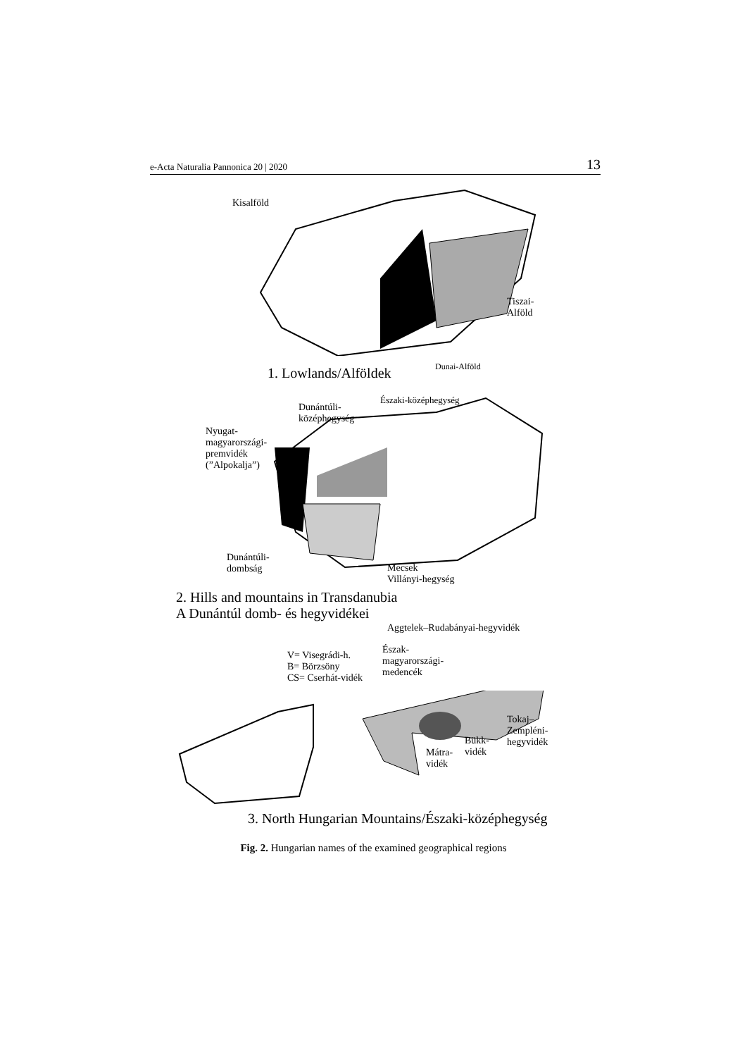e-Acta Naturalia Pannonica 20 | 2020 13
Kisalföld
Tiszai-
Alföld
Dunai-Alföld
1. Lowlands/Alföldek
Dunántúli-
középhegység
Északi-középhegység
Nyugat-
magyarországi-
premvidék
(”Alpokalja”)
Dunántúli-
dombság
Mecsek
Villányi-hegység
2. Hills and mountains in Transdanubia
A Dunántúl domb- és hegyvidékei
Aggtelek–Rudabányai-hegyvidék
V= Visegrádi-h.
B= Börzsöny
CS= Cserhát-vidék
Észak-
magyarországi-
medencék
Tokaj–
Zempléni-
hegyvidék
Bükk-
vidék
Mátra-
vidék
3. North Hungarian Mountains/Északi-középhegység
Fig. 2. Hungarian names of the examined geographical regions